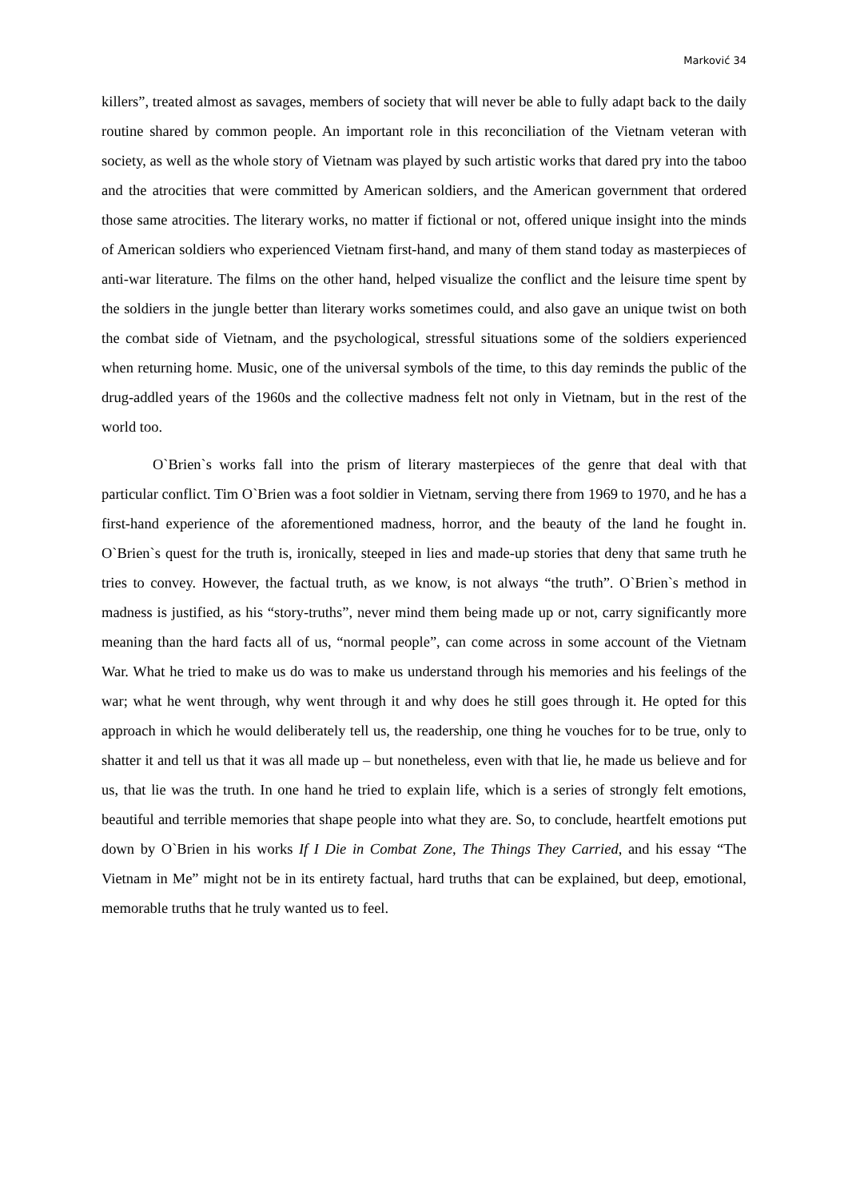Marković 34
killers”, treated almost as savages, members of society that will never be able to fully adapt back to the daily routine shared by common people. An important role in this reconciliation of the Vietnam veteran with society, as well as the whole story of Vietnam was played by such artistic works that dared pry into the taboo and the atrocities that were committed by American soldiers, and the American government that ordered those same atrocities. The literary works, no matter if fictional or not, offered unique insight into the minds of American soldiers who experienced Vietnam first-hand, and many of them stand today as masterpieces of anti-war literature. The films on the other hand, helped visualize the conflict and the leisure time spent by the soldiers in the jungle better than literary works sometimes could, and also gave an unique twist on both the combat side of Vietnam, and the psychological, stressful situations some of the soldiers experienced when returning home. Music, one of the universal symbols of the time, to this day reminds the public of the drug-addled years of the 1960s and the collective madness felt not only in Vietnam, but in the rest of the world too.
O`Brien`s works fall into the prism of literary masterpieces of the genre that deal with that particular conflict. Tim O`Brien was a foot soldier in Vietnam, serving there from 1969 to 1970, and he has a first-hand experience of the aforementioned madness, horror, and the beauty of the land he fought in. O`Brien`s quest for the truth is, ironically, steeped in lies and made-up stories that deny that same truth he tries to convey. However, the factual truth, as we know, is not always “the truth”. O`Brien`s method in madness is justified, as his “story-truths”, never mind them being made up or not, carry significantly more meaning than the hard facts all of us, “normal people”, can come across in some account of the Vietnam War. What he tried to make us do was to make us understand through his memories and his feelings of the war; what he went through, why went through it and why does he still goes through it. He opted for this approach in which he would deliberately tell us, the readership, one thing he vouches for to be true, only to shatter it and tell us that it was all made up – but nonetheless, even with that lie, he made us believe and for us, that lie was the truth. In one hand he tried to explain life, which is a series of strongly felt emotions, beautiful and terrible memories that shape people into what they are. So, to conclude, heartfelt emotions put down by O`Brien in his works If I Die in Combat Zone, The Things They Carried, and his essay “The Vietnam in Me” might not be in its entirety factual, hard truths that can be explained, but deep, emotional, memorable truths that he truly wanted us to feel.